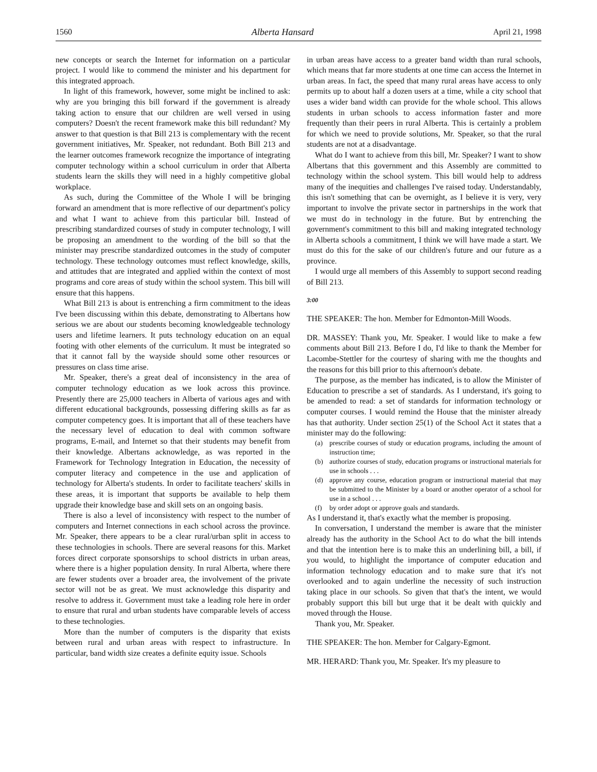1560 Alberta Hansard April 21, 1998
new concepts or search the Internet for information on a particular project. I would like to commend the minister and his department for this integrated approach.
In light of this framework, however, some might be inclined to ask: why are you bringing this bill forward if the government is already taking action to ensure that our children are well versed in using computers? Doesn't the recent framework make this bill redundant? My answer to that question is that Bill 213 is complementary with the recent government initiatives, Mr. Speaker, not redundant. Both Bill 213 and the learner outcomes framework recognize the importance of integrating computer technology within a school curriculum in order that Alberta students learn the skills they will need in a highly competitive global workplace.
As such, during the Committee of the Whole I will be bringing forward an amendment that is more reflective of our department's policy and what I want to achieve from this particular bill. Instead of prescribing standardized courses of study in computer technology, I will be proposing an amendment to the wording of the bill so that the minister may prescribe standardized outcomes in the study of computer technology. These technology outcomes must reflect knowledge, skills, and attitudes that are integrated and applied within the context of most programs and core areas of study within the school system. This bill will ensure that this happens.
What Bill 213 is about is entrenching a firm commitment to the ideas I've been discussing within this debate, demonstrating to Albertans how serious we are about our students becoming knowledgeable technology users and lifetime learners. It puts technology education on an equal footing with other elements of the curriculum. It must be integrated so that it cannot fall by the wayside should some other resources or pressures on class time arise.
Mr. Speaker, there's a great deal of inconsistency in the area of computer technology education as we look across this province. Presently there are 25,000 teachers in Alberta of various ages and with different educational backgrounds, possessing differing skills as far as computer competency goes. It is important that all of these teachers have the necessary level of education to deal with common software programs, E-mail, and Internet so that their students may benefit from their knowledge. Albertans acknowledge, as was reported in the Framework for Technology Integration in Education, the necessity of computer literacy and competence in the use and application of technology for Alberta's students. In order to facilitate teachers' skills in these areas, it is important that supports be available to help them upgrade their knowledge base and skill sets on an ongoing basis.
There is also a level of inconsistency with respect to the number of computers and Internet connections in each school across the province. Mr. Speaker, there appears to be a clear rural/urban split in access to these technologies in schools. There are several reasons for this. Market forces direct corporate sponsorships to school districts in urban areas, where there is a higher population density. In rural Alberta, where there are fewer students over a broader area, the involvement of the private sector will not be as great. We must acknowledge this disparity and resolve to address it. Government must take a leading role here in order to ensure that rural and urban students have comparable levels of access to these technologies.
More than the number of computers is the disparity that exists between rural and urban areas with respect to infrastructure. In particular, band width size creates a definite equity issue. Schools
in urban areas have access to a greater band width than rural schools, which means that far more students at one time can access the Internet in urban areas. In fact, the speed that many rural areas have access to only permits up to about half a dozen users at a time, while a city school that uses a wider band width can provide for the whole school. This allows students in urban schools to access information faster and more frequently than their peers in rural Alberta. This is certainly a problem for which we need to provide solutions, Mr. Speaker, so that the rural students are not at a disadvantage.
What do I want to achieve from this bill, Mr. Speaker? I want to show Albertans that this government and this Assembly are committed to technology within the school system. This bill would help to address many of the inequities and challenges I've raised today. Understandably, this isn't something that can be overnight, as I believe it is very, very important to involve the private sector in partnerships in the work that we must do in technology in the future. But by entrenching the government's commitment to this bill and making integrated technology in Alberta schools a commitment, I think we will have made a start. We must do this for the sake of our children's future and our future as a province.
I would urge all members of this Assembly to support second reading of Bill 213.
3:00
THE SPEAKER: The hon. Member for Edmonton-Mill Woods.
DR. MASSEY: Thank you, Mr. Speaker. I would like to make a few comments about Bill 213. Before I do, I'd like to thank the Member for Lacombe-Stettler for the courtesy of sharing with me the thoughts and the reasons for this bill prior to this afternoon's debate.
The purpose, as the member has indicated, is to allow the Minister of Education to prescribe a set of standards. As I understand, it's going to be amended to read: a set of standards for information technology or computer courses. I would remind the House that the minister already has that authority. Under section 25(1) of the School Act it states that a minister may do the following:
(a) prescribe courses of study or education programs, including the amount of instruction time;
(b) authorize courses of study, education programs or instructional materials for use in schools . . .
(d) approve any course, education program or instructional material that may be submitted to the Minister by a board or another operator of a school for use in a school . . .
(f) by order adopt or approve goals and standards.
As I understand it, that's exactly what the member is proposing.
In conversation, I understand the member is aware that the minister already has the authority in the School Act to do what the bill intends and that the intention here is to make this an underlining bill, a bill, if you would, to highlight the importance of computer education and information technology education and to make sure that it's not overlooked and to again underline the necessity of such instruction taking place in our schools. So given that that's the intent, we would probably support this bill but urge that it be dealt with quickly and moved through the House.
Thank you, Mr. Speaker.
THE SPEAKER: The hon. Member for Calgary-Egmont.
MR. HERARD: Thank you, Mr. Speaker. It's my pleasure to